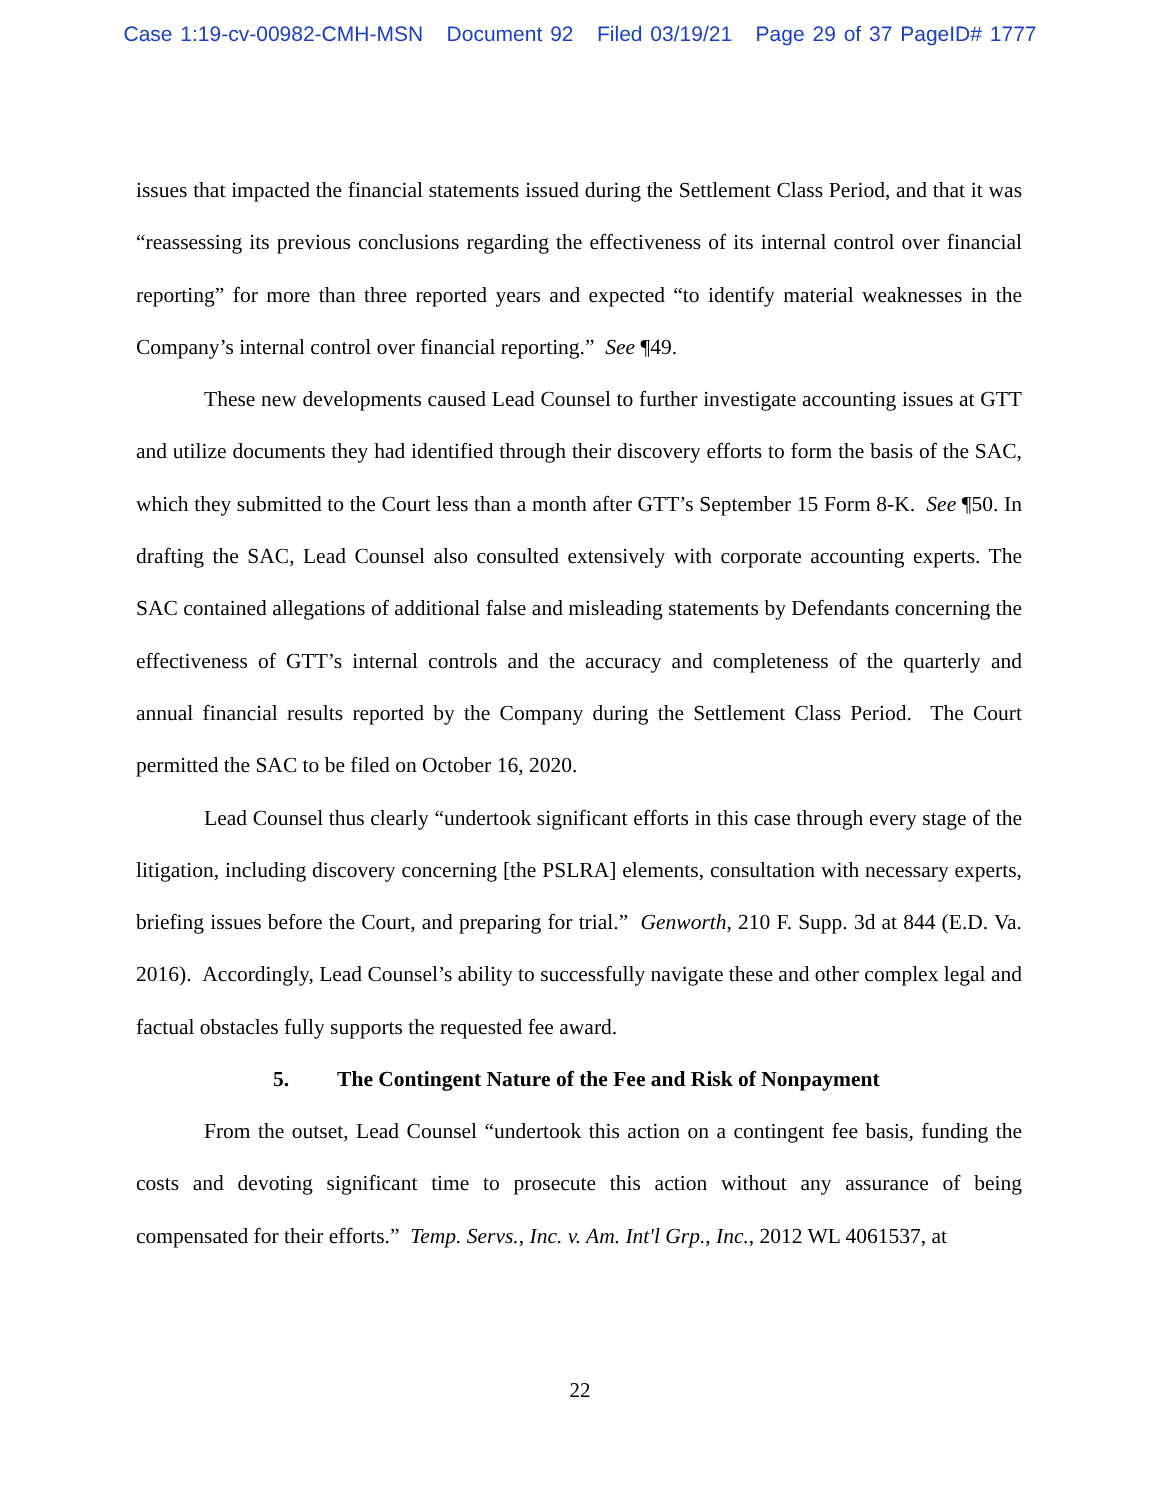Case 1:19-cv-00982-CMH-MSN Document 92 Filed 03/19/21 Page 29 of 37 PageID# 1777
issues that impacted the financial statements issued during the Settlement Class Period, and that it was “reassessing its previous conclusions regarding the effectiveness of its internal control over financial reporting” for more than three reported years and expected “to identify material weaknesses in the Company’s internal control over financial reporting.” See ¶49.
These new developments caused Lead Counsel to further investigate accounting issues at GTT and utilize documents they had identified through their discovery efforts to form the basis of the SAC, which they submitted to the Court less than a month after GTT’s September 15 Form 8-K. See ¶50. In drafting the SAC, Lead Counsel also consulted extensively with corporate accounting experts. The SAC contained allegations of additional false and misleading statements by Defendants concerning the effectiveness of GTT’s internal controls and the accuracy and completeness of the quarterly and annual financial results reported by the Company during the Settlement Class Period. The Court permitted the SAC to be filed on October 16, 2020.
Lead Counsel thus clearly “undertook significant efforts in this case through every stage of the litigation, including discovery concerning [the PSLRA] elements, consultation with necessary experts, briefing issues before the Court, and preparing for trial.” Genworth, 210 F. Supp. 3d at 844 (E.D. Va. 2016). Accordingly, Lead Counsel’s ability to successfully navigate these and other complex legal and factual obstacles fully supports the requested fee award.
5. The Contingent Nature of the Fee and Risk of Nonpayment
From the outset, Lead Counsel “undertook this action on a contingent fee basis, funding the costs and devoting significant time to prosecute this action without any assurance of being compensated for their efforts.” Temp. Servs., Inc. v. Am. Int'l Grp., Inc., 2012 WL 4061537, at
22